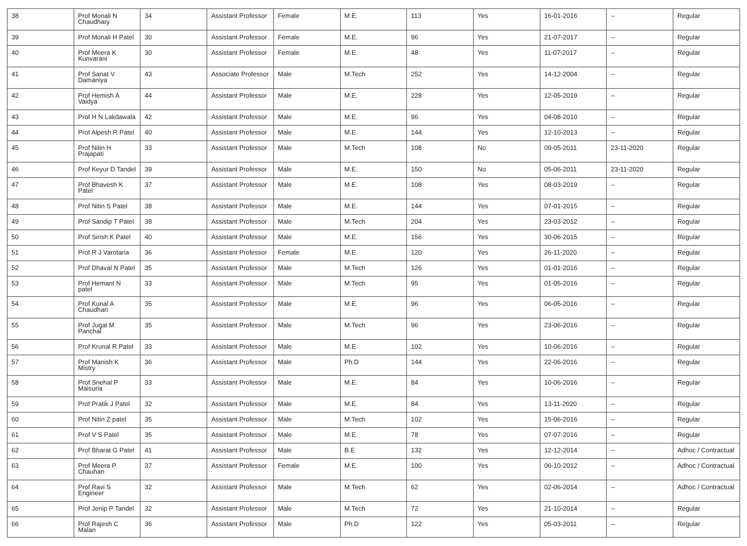| 38 | Prof Monali N Chaudhary | 34 | Assistant Professor | Female | M.E. | 113 | Yes | 16-01-2016 | -- | Regular |
| 39 | Prof Monali H Patel | 30 | Assistant Professor | Female | M.E. | 96 | Yes | 21-07-2017 | -- | Regular |
| 40 | Prof Meera K Kunvarani | 30 | Assistant Professor | Female | M.E. | 48 | Yes | 11-07-2017 | -- | Regular |
| 41 | Prof Sanat V Damaniya | 43 | Associate Professor | Male | M.Tech | 252 | Yes | 14-12-2004 | -- | Regular |
| 42 | Prof Hemish A Vaidya | 44 | Assistant Professor | Male | M.E. | 228 | Yes | 12-05-2019 | -- | Regular |
| 43 | Prof H N Lakdawala | 42 | Assistant Professor | Male | M.E. | 96 | Yes | 04-08-2010 | -- | Regular |
| 44 | Prof Alpesh R Patel | 40 | Assistant Professor | Male | M.E. | 144 | Yes | 12-10-2013 | -- | Regular |
| 45 | Prof Nitin H Prajapati | 33 | Assistant Professor | Male | M.Tech | 108 | No | 09-05-2011 | 23-11-2020 | Regular |
| 46 | Prof Keyur D Tandel | 39 | Assistant Professor | Male | M.E. | 150 | No | 05-06-2011 | 23-11-2020 | Regular |
| 47 | Prof Bhavesh K Patel | 37 | Assistant Professor | Male | M.E. | 108 | Yes | 08-03-2019 | -- | Regular |
| 48 | Prof Nitin S Patel | 38 | Assistant Professor | Male | M.E. | 144 | Yes | 07-01-2015 | -- | Regular |
| 49 | Prof Sandip T Patel | 38 | Assistant Professor | Male | M.Tech | 204 | Yes | 23-03-2012 | -- | Regular |
| 50 | Prof Sirish K Patel | 40 | Assistant Professor | Male | M.E. | 156 | Yes | 30-06-2015 | -- | Regular |
| 51 | Prof R J Varotaria | 36 | Assistant Professor | Female | M.E. | 120 | Yes | 26-11-2020 | -- | Regular |
| 52 | Prof Dhaval N Patel | 35 | Assistant Professor | Male | M.Tech | 126 | Yes | 01-01-2016 | -- | Regular |
| 53 | Prof Hemant N patel | 33 | Assistant Professor | Male | M.Tech | 95 | Yes | 01-05-2016 | -- | Regular |
| 54 | Prof Kunal A Chaudhari | 35 | Assistant Professor | Male | M.E. | 96 | Yes | 06-05-2016 | -- | Regular |
| 55 | Prof Jugal M Panchal | 35 | Assistant Professor | Male | M.Tech | 96 | Yes | 23-06-2016 | -- | Regular |
| 56 | Prof Krunal R Patel | 33 | Assistant Professor | Male | M.E. | 102 | Yes | 10-06-2016 | -- | Regular |
| 57 | Prof Manish K Mistry | 36 | Assistant Professor | Male | Ph.D | 144 | Yes | 22-06-2016 | -- | Regular |
| 58 | Prof Snehal P Maisuria | 33 | Assistant Professor | Male | M.E. | 84 | Yes | 10-06-2016 | -- | Regular |
| 59 | Prof Pratik J Patel | 32 | Assistant Professor | Male | M.E. | 84 | Yes | 13-11-2020 | -- | Regular |
| 60 | Prof Nitin Z patel | 35 | Assistant Professor | Male | M.Tech | 102 | Yes | 15-06-2016 | -- | Regular |
| 61 | Prof V S Patel | 35 | Assistant Professor | Male | M.E. | 78 | Yes | 07-07-2016 | -- | Regular |
| 62 | Prof Bharat G Patel | 41 | Assistant Professor | Male | B.E | 132 | Yes | 12-12-2014 | -- | Adhoc / Contractual |
| 63 | Prof Meera P Chauhan | 37 | Assistant Professor | Female | M.E. | 100 | Yes | 06-10-2012 | -- | Adhoc / Contractual |
| 64 | Prof Ravi S Engineer | 32 | Assistant Professor | Male | M.Tech | 62 | Yes | 02-06-2014 | -- | Adhoc / Contractual |
| 65 | Prof Jenip P Tandel | 32 | Assistant Professor | Male | M.Tech | 72 | Yes | 21-10-2014 | -- | Regular |
| 66 | Prof Rajesh C Malan | 36 | Assistant Professor | Male | Ph.D | 122 | Yes | 05-03-2011 | -- | Regular |